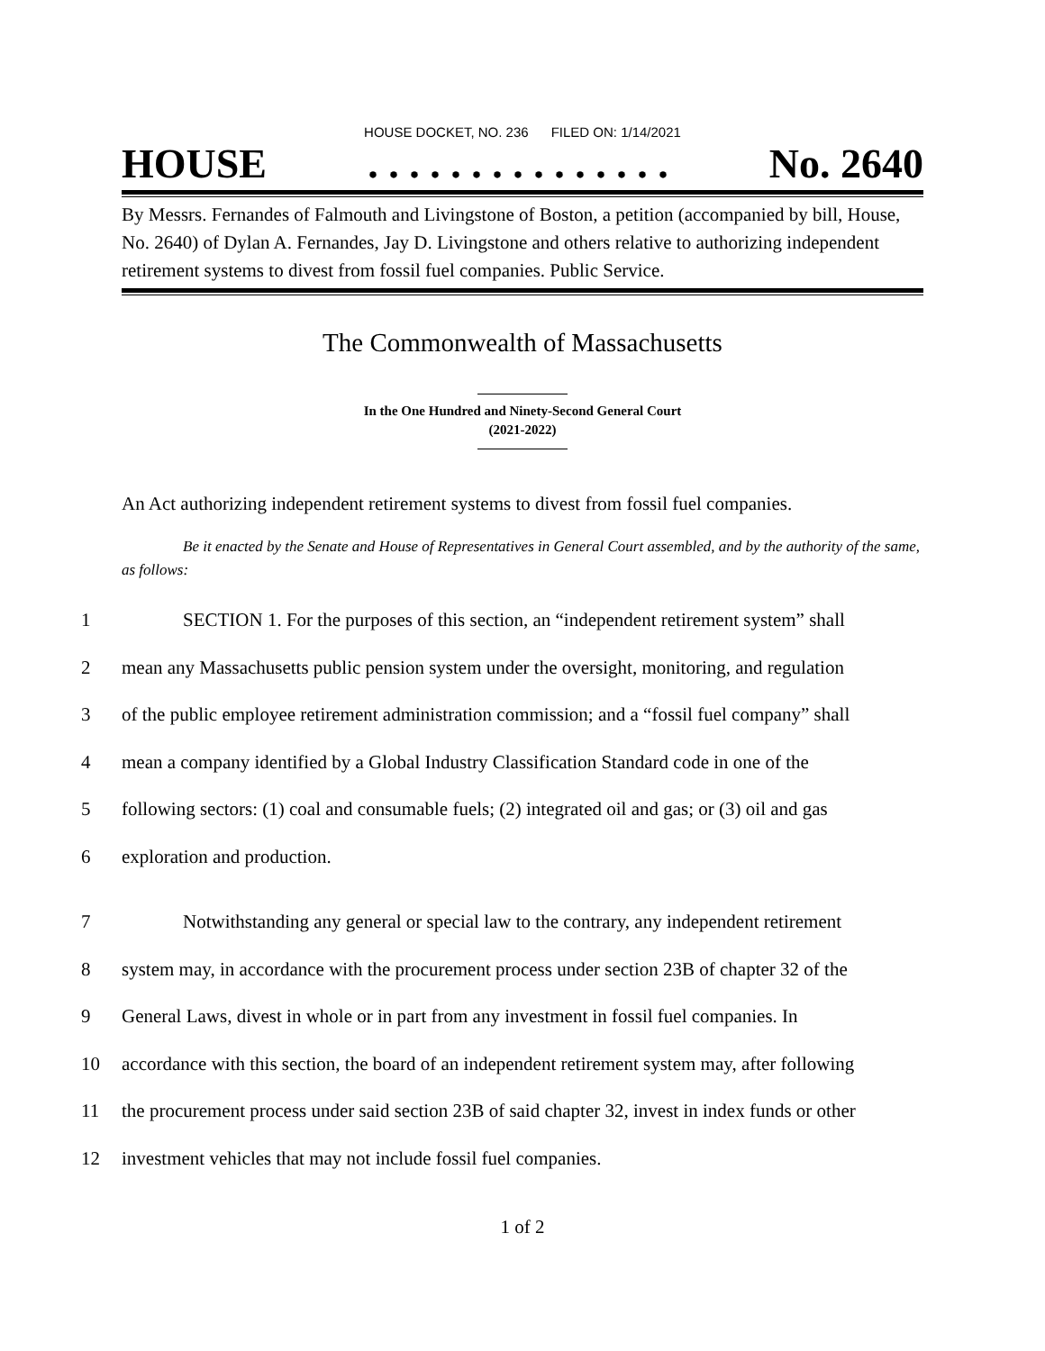HOUSE DOCKET, NO. 236 FILED ON: 1/14/2021
HOUSE. . . . . . . . . . . . . . . No. 2640
By Messrs. Fernandes of Falmouth and Livingstone of Boston, a petition (accompanied by bill, House, No. 2640) of Dylan A. Fernandes, Jay D. Livingstone and others relative to authorizing independent retirement systems to divest from fossil fuel companies. Public Service.
The Commonwealth of Massachusetts
In the One Hundred and Ninety-Second General Court
(2021-2022)
An Act authorizing independent retirement systems to divest from fossil fuel companies.
Be it enacted by the Senate and House of Representatives in General Court assembled, and by the authority of the same, as follows:
1 SECTION 1. For the purposes of this section, an “independent retirement system” shall
2 mean any Massachusetts public pension system under the oversight, monitoring, and regulation
3 of the public employee retirement administration commission; and a “fossil fuel company” shall
4 mean a company identified by a Global Industry Classification Standard code in one of the
5 following sectors: (1) coal and consumable fuels; (2) integrated oil and gas; or (3) oil and gas
6 exploration and production.
7 Notwithstanding any general or special law to the contrary, any independent retirement
8 system may, in accordance with the procurement process under section 23B of chapter 32 of the
9 General Laws, divest in whole or in part from any investment in fossil fuel companies. In
10 accordance with this section, the board of an independent retirement system may, after following
11 the procurement process under said section 23B of said chapter 32, invest in index funds or other
12 investment vehicles that may not include fossil fuel companies.
1 of 2